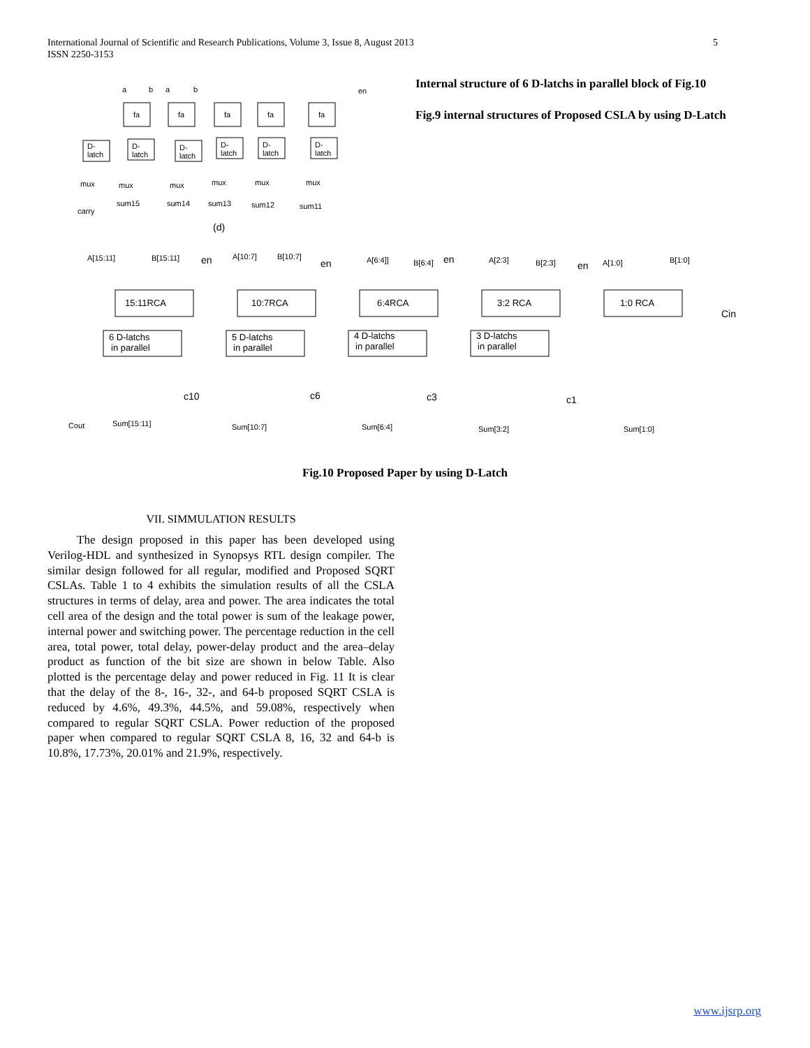5 International Journal of Scientific and Research Publications, Volume 3, Issue 8, August 2013
ISSN 2250-3153
fa
fa
fa
fa
fa
a
b
a
b
en
D-
latch
D-
latch
D-
latch
D-
latch
D-
latch
D-
latch
mux
mux
mux
mux
mux
mux
sum15
sum14
sum13
sum12
sum11
carry
(d)
Internal structure of 6 D-latchs in parallel block of Fig.10
Fig.9 internal structures of Proposed CSLA by using D-Latch
A[15:11]
B[15:11]
en
A[10:7]
B[10:7]
en
A[6:4]]
B[6:4]
en
A[2:3]
B[2:3]
en
A[1:0]
B[1:0]
15:11RCA
10:7RCA
6:4RCA
3:2 RCA
1:0 RCA
Cin
6 D-latchs
in parallel
5 D-latchs
in parallel
4 D-latchs
in parallel
3 D-latchs
in parallel
c10
c6
c3
c1
Cout
Sum[15:11]
Sum[10:7]
Sum[6:4]
Sum[3:2]
Sum[1:0]
Fig.10 Proposed Paper by using D-Latch
VII. SIMMULATION RESULTS
The design proposed in this paper has been developed using Verilog-HDL and synthesized in Synopsys RTL design compiler. The similar design followed for all regular, modified and Proposed SQRT CSLAs. Table 1 to 4 exhibits the simulation results of all the CSLA structures in terms of delay, area and power. The area indicates the total cell area of the design and the total power is sum of the leakage power, internal power and switching power. The percentage reduction in the cell area, total power, total delay, power-delay product and the area–delay product as function of the bit size are shown in below Table. Also plotted is the percentage delay and power reduced in Fig. 11 It is clear that the delay of the 8-, 16-, 32-, and 64-b proposed SQRT CSLA is reduced by 4.6%, 49.3%, 44.5%, and 59.08%, respectively when compared to regular SQRT CSLA. Power reduction of the proposed paper when compared to regular SQRT CSLA 8, 16, 32 and 64-b is 10.8%, 17.73%, 20.01% and 21.9%, respectively.
www.ijsrp.org